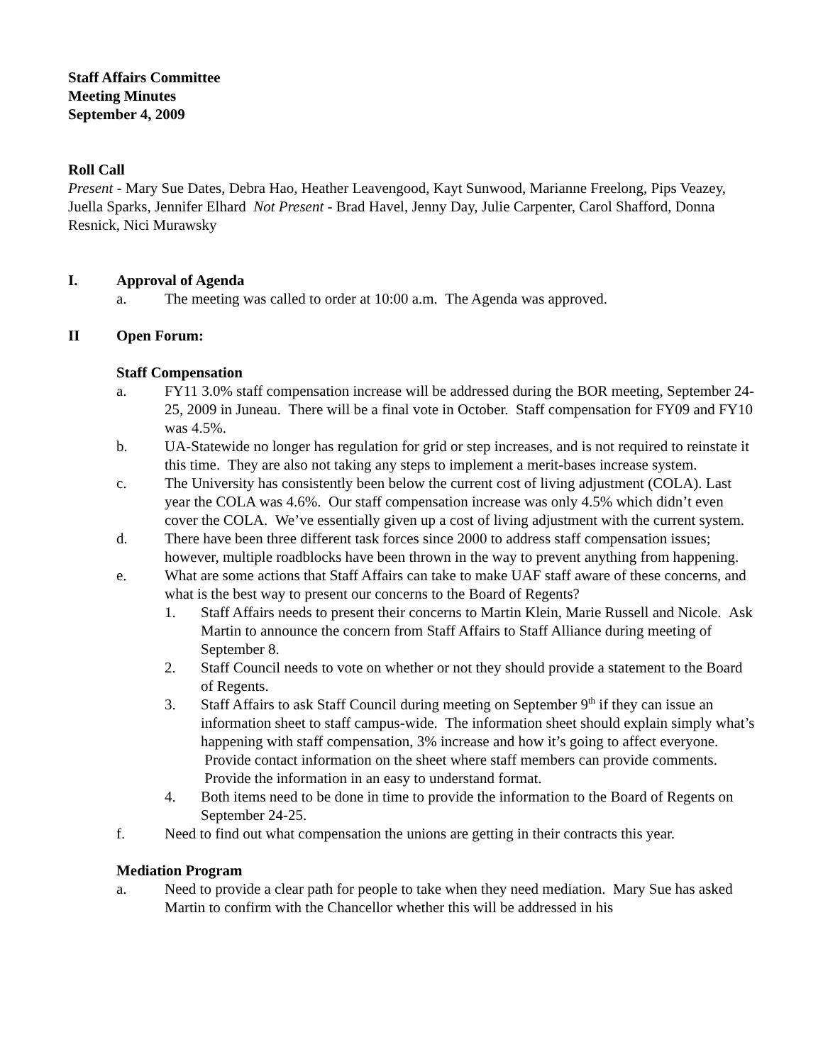Staff Affairs Committee
Meeting Minutes
September 4, 2009
Roll Call
Present - Mary Sue Dates, Debra Hao, Heather Leavengood, Kayt Sunwood, Marianne Freelong, Pips Veazey, Juella Sparks, Jennifer Elhard Not Present - Brad Havel, Jenny Day, Julie Carpenter, Carol Shafford, Donna Resnick, Nici Murawsky
I. Approval of Agenda
a. The meeting was called to order at 10:00 a.m. The Agenda was approved.
II Open Forum:
Staff Compensation
a. FY11 3.0% staff compensation increase will be addressed during the BOR meeting, September 24-25, 2009 in Juneau. There will be a final vote in October. Staff compensation for FY09 and FY10 was 4.5%.
b. UA-Statewide no longer has regulation for grid or step increases, and is not required to reinstate it this time. They are also not taking any steps to implement a merit-bases increase system.
c. The University has consistently been below the current cost of living adjustment (COLA). Last year the COLA was 4.6%. Our staff compensation increase was only 4.5% which didn’t even cover the COLA. We’ve essentially given up a cost of living adjustment with the current system.
d. There have been three different task forces since 2000 to address staff compensation issues; however, multiple roadblocks have been thrown in the way to prevent anything from happening.
e. What are some actions that Staff Affairs can take to make UAF staff aware of these concerns, and what is the best way to present our concerns to the Board of Regents?
1. Staff Affairs needs to present their concerns to Martin Klein, Marie Russell and Nicole. Ask Martin to announce the concern from Staff Affairs to Staff Alliance during meeting of September 8.
2. Staff Council needs to vote on whether or not they should provide a statement to the Board of Regents.
3. Staff Affairs to ask Staff Council during meeting on September 9<sup>th</sup> if they can issue an information sheet to staff campus-wide. The information sheet should explain simply what’s happening with staff compensation, 3% increase and how it’s going to affect everyone. Provide contact information on the sheet where staff members can provide comments. Provide the information in an easy to understand format.
4. Both items need to be done in time to provide the information to the Board of Regents on September 24-25.
f. Need to find out what compensation the unions are getting in their contracts this year.
Mediation Program
a. Need to provide a clear path for people to take when they need mediation. Mary Sue has asked Martin to confirm with the Chancellor whether this will be addressed in his